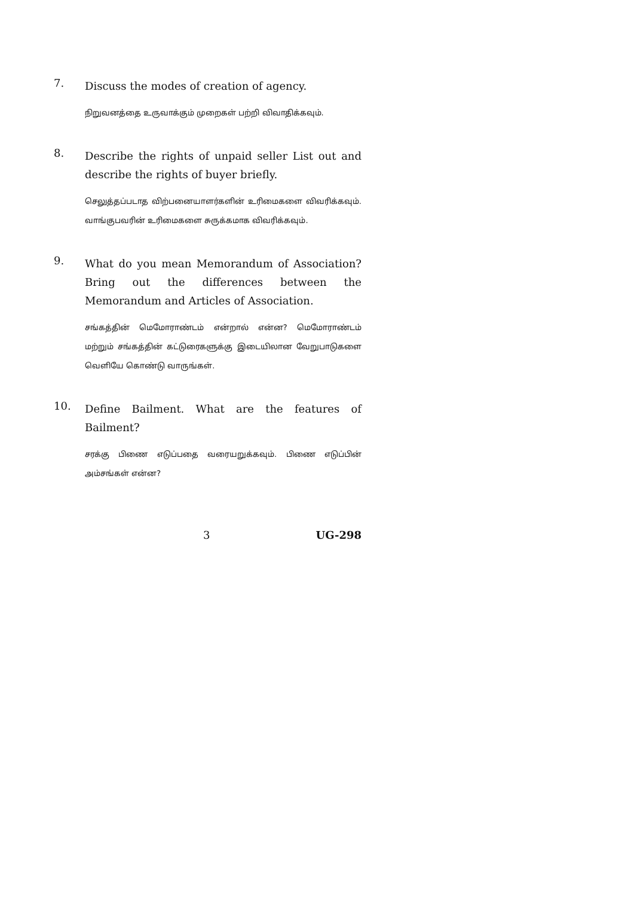7.
Discuss the modes of creation of agency.
நிறுவனத்தை உருவாக்கும் முறைகள் பற்றி விவாதிக்கவும்.
8.
Describe the rights of unpaid seller List out and describe the rights of buyer briefly.
செலுத்தப்படாத விற்பனையாளர்களின் உரிமைகளை விவரிக்கவும். வாங்குபவரின் உரிமைகளை சுருக்கமாக விவரிக்கவும்.
9.
What do you mean Memorandum of Association? Bring out the differences between the Memorandum and Articles of Association.
சங்கத்தின் மெமோராண்டம் என்றால் என்ன? மெமோராண்டம் மற்றும் சங்கத்தின் கட்டுரைகளுக்கு இடையிலான வேறுபாடுகளை வெளியே கொண்டு வாருங்கள்.
10.
Define Bailment. What are the features of Bailment?
சரக்கு பிணை எடுப்பதை வரையறுக்கவும். பிணை எடுப்பின் அம்சங்கள் என்ன?
3 UG-298